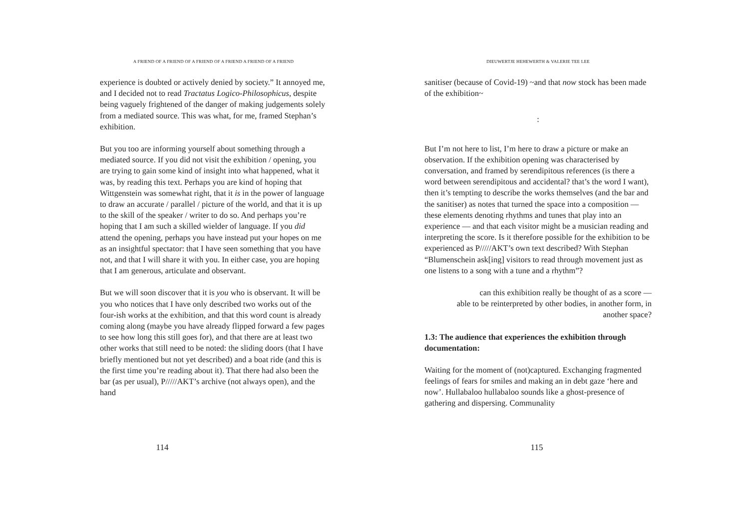A FRIEND OF A FRIEND OF A FRIEND OF A FRIEND A FRIEND OF A FRIEND
experience is doubted or actively denied by society.” It annoyed me, and I decided not to read Tractatus Logico-Philosophicus, despite being vaguely frightened of the danger of making judgements solely from a mediated source. This was what, for me, framed Stephan’s exhibition.
But you too are informing yourself about something through a mediated source. If you did not visit the exhibition / opening, you are trying to gain some kind of insight into what happened, what it was, by reading this text. Perhaps you are kind of hoping that Wittgenstein was somewhat right, that it is in the power of language to draw an accurate / parallel / picture of the world, and that it is up to the skill of the speaker / writer to do so. And perhaps you’re hoping that I am such a skilled wielder of language. If you did attend the opening, perhaps you have instead put your hopes on me as an insightful spectator: that I have seen something that you have not, and that I will share it with you. In either case, you are hoping that I am generous, articulate and observant.
But we will soon discover that it is you who is observant. It will be you who notices that I have only described two works out of the four-ish works at the exhibition, and that this word count is already coming along (maybe you have already flipped forward a few pages to see how long this still goes for), and that there are at least two other works that still need to be noted: the sliding doors (that I have briefly mentioned but not yet described) and a boat ride (and this is the first time you’re reading about it). That there had also been the bar (as per usual), P/////AKT’s archive (not always open), and the hand
114
DIEUWERTJE HEHEWERTH & VALERIE TEE LEE
sanitiser (because of Covid-19) ~and that now stock has been made of the exhibition~
:
But I’m not here to list, I’m here to draw a picture or make an observation. If the exhibition opening was characterised by conversation, and framed by serendipitous references (is there a word between serendipitous and accidental? that’s the word I want), then it’s tempting to describe the works themselves (and the bar and the sanitiser) as notes that turned the space into a composition — these elements denoting rhythms and tunes that play into an experience — and that each visitor might be a musician reading and interpreting the score. Is it therefore possible for the exhibition to be experienced as P/////AKT’s own text described? With Stephan “Blumenschein ask[ing] visitors to read through movement just as one listens to a song with a tune and a rhythm”?
can this exhibition really be thought of as a score —
able to be reinterpreted by other bodies, in another form, in
another space?
1.3: The audience that experiences the exhibition through documentation:
Waiting for the moment of (not)captured. Exchanging fragmented feelings of fears for smiles and making an in debt gaze ‘here and now’. Hullabaloo hullabaloo sounds like a ghost-presence of gathering and dispersing. Communality
115